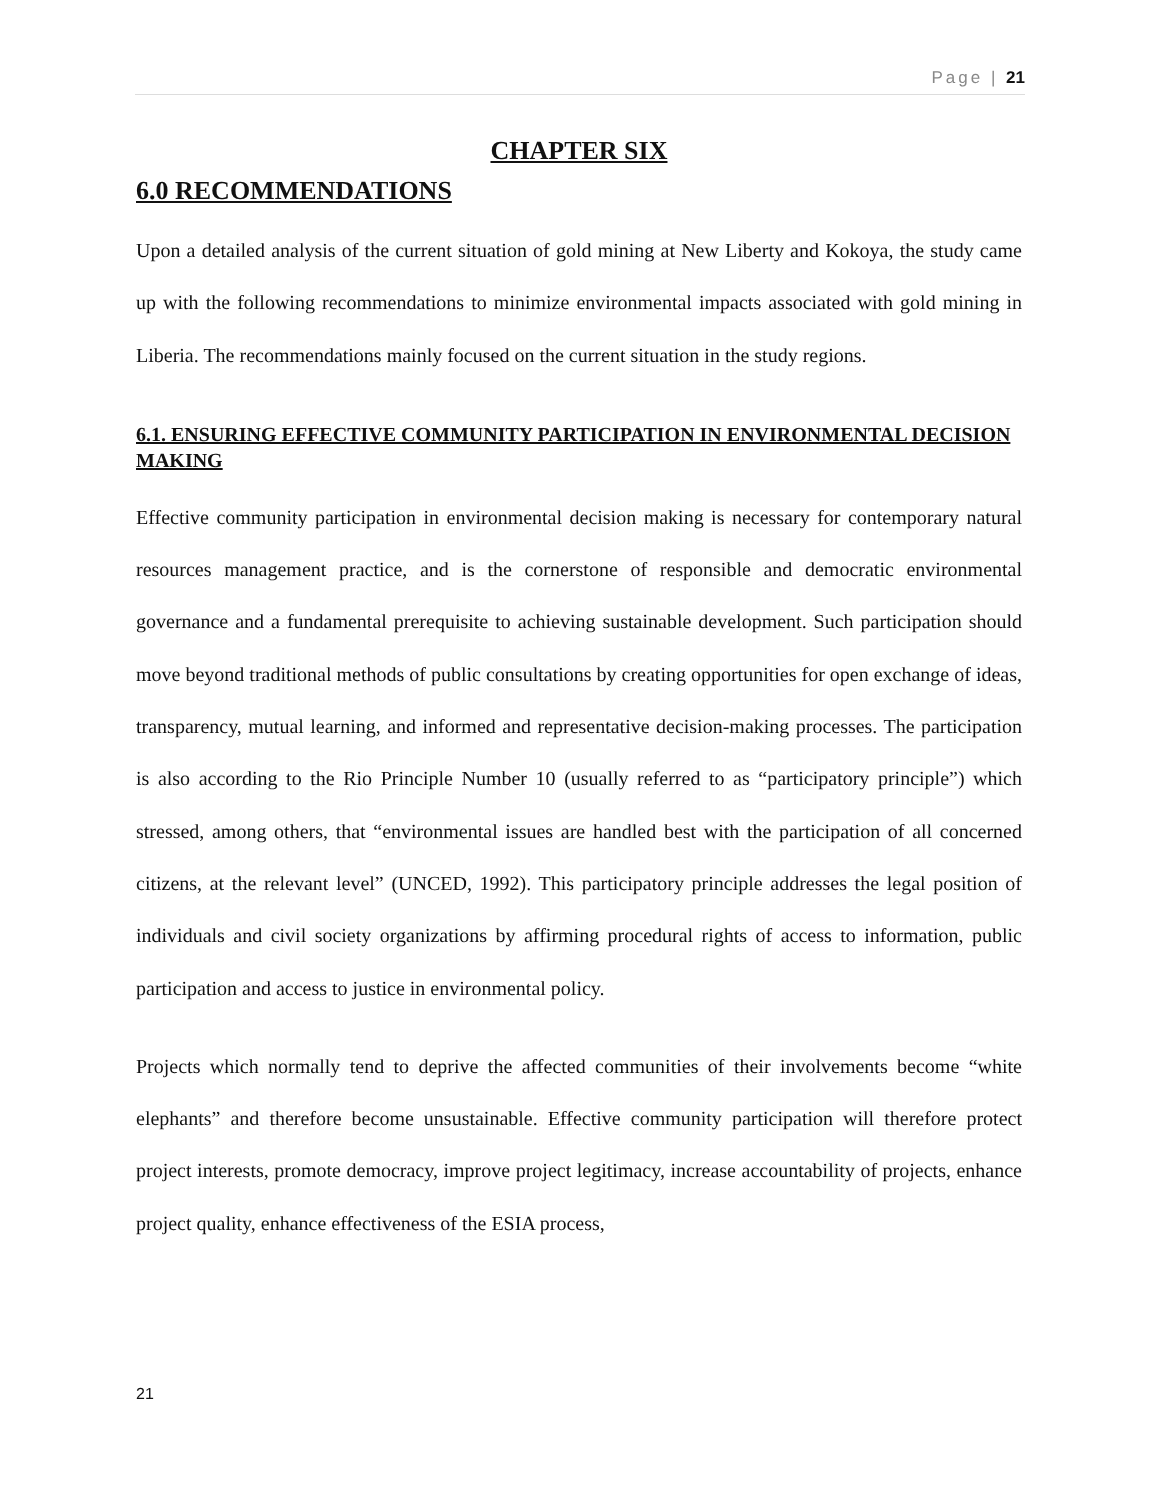Page | 21
CHAPTER SIX
6.0 RECOMMENDATIONS
Upon a detailed analysis of the current situation of gold mining at New Liberty and Kokoya, the study came up with the following recommendations to minimize environmental impacts associated with gold mining in Liberia. The recommendations mainly focused on the current situation in the study regions.
6.1. ENSURING EFFECTIVE COMMUNITY PARTICIPATION IN ENVIRONMENTAL DECISION MAKING
Effective community participation in environmental decision making is necessary for contemporary natural resources management practice, and is the cornerstone of responsible and democratic environmental governance and a fundamental prerequisite to achieving sustainable development. Such participation should move beyond traditional methods of public consultations by creating opportunities for open exchange of ideas, transparency, mutual learning, and informed and representative decision-making processes. The participation is also according to the Rio Principle Number 10 (usually referred to as “participatory principle”) which stressed, among others, that “environmental issues are handled best with the participation of all concerned citizens, at the relevant level” (UNCED, 1992). This participatory principle addresses the legal position of individuals and civil society organizations by affirming procedural rights of access to information, public participation and access to justice in environmental policy.
Projects which normally tend to deprive the affected communities of their involvements become “white elephants” and therefore become unsustainable. Effective community participation will therefore protect project interests, promote democracy, improve project legitimacy, increase accountability of projects, enhance project quality, enhance effectiveness of the ESIA process,
21